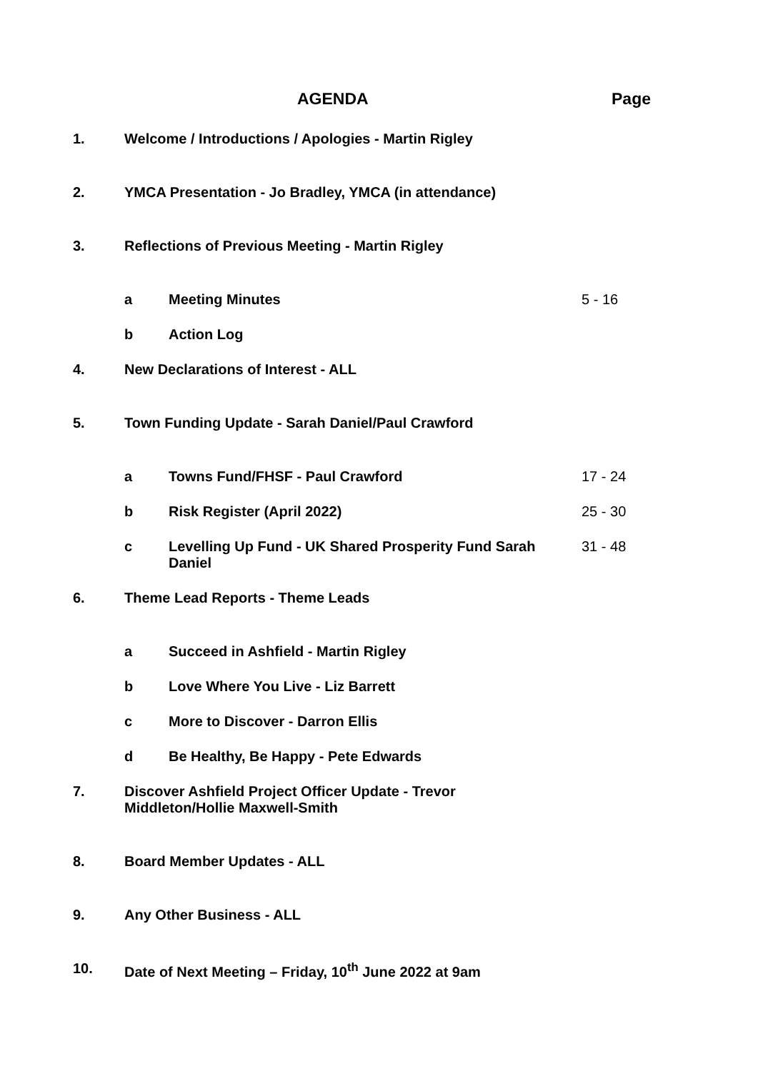AGENDA Page
1. Welcome / Introductions / Apologies - Martin Rigley
2. YMCA Presentation - Jo Bradley, YMCA (in attendance)
3. Reflections of Previous Meeting - Martin Rigley
a Meeting Minutes 5 - 16
b Action Log
4. New Declarations of Interest - ALL
5. Town Funding Update - Sarah Daniel/Paul Crawford
a Towns Fund/FHSF - Paul Crawford 17 - 24
b Risk Register (April 2022) 25 - 30
c Levelling Up Fund - UK Shared Prosperity Fund Sarah Daniel
31 - 48
6. Theme Lead Reports - Theme Leads
a Succeed in Ashfield - Martin Rigley
b Love Where You Live - Liz Barrett
c More to Discover - Darron Ellis
d Be Healthy, Be Happy - Pete Edwards
7. Discover Ashfield Project Officer Update - Trevor Middleton/Hollie Maxwell-Smith
8. Board Member Updates - ALL
9. Any Other Business - ALL
10. Date of Next Meeting – Friday, 10<sup>th</sup> June 2022 at 9am